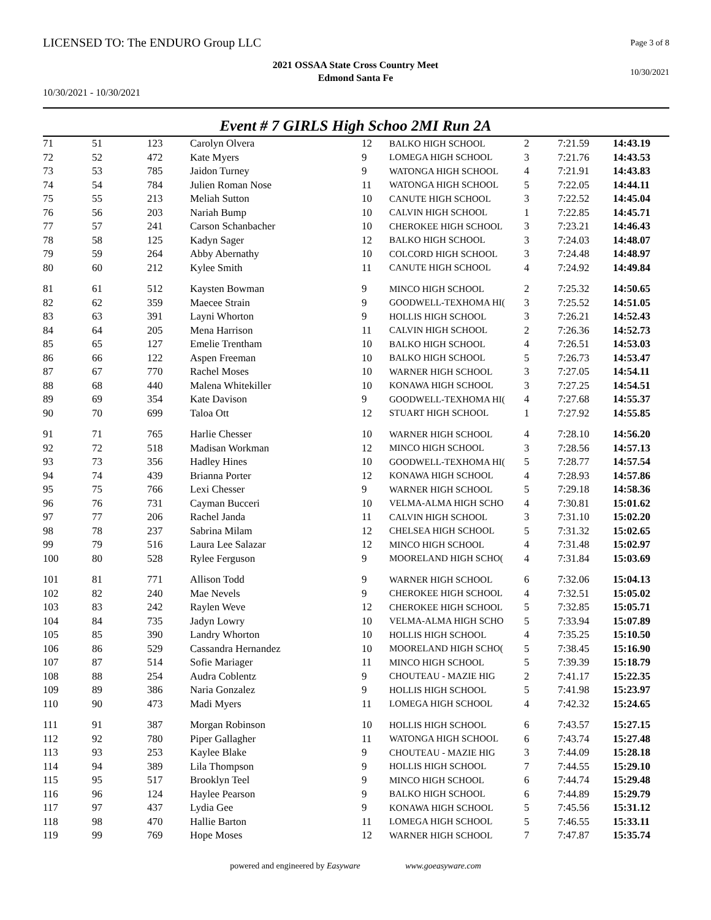LICENSED TO: The ENDURO Group LLC
Page 3 of 8
2021 OSSAA State Cross Country Meet
Edmond Santa Fe
10/30/2021
10/30/2021 - 10/30/2021
Event # 7 GIRLS High Schoo 2MI Run 2A
| 71 | 51 | 123 | Carolyn Olvera | 12 | BALKO HIGH SCHOOL | 2 | 7:21.59 | 14:43.19 |
| 72 | 52 | 472 | Kate Myers | 9 | LOMEGA HIGH SCHOOL | 3 | 7:21.76 | 14:43.53 |
| 73 | 53 | 785 | Jaidon Turney | 9 | WATONGA HIGH SCHOOL | 4 | 7:21.91 | 14:43.83 |
| 74 | 54 | 784 | Julien Roman Nose | 11 | WATONGA HIGH SCHOOL | 5 | 7:22.05 | 14:44.11 |
| 75 | 55 | 213 | Meliah Sutton | 10 | CANUTE HIGH SCHOOL | 3 | 7:22.52 | 14:45.04 |
| 76 | 56 | 203 | Nariah Bump | 10 | CALVIN HIGH SCHOOL | 1 | 7:22.85 | 14:45.71 |
| 77 | 57 | 241 | Carson Schanbacher | 10 | CHEROKEE HIGH SCHOOL | 3 | 7:23.21 | 14:46.43 |
| 78 | 58 | 125 | Kadyn Sager | 12 | BALKO HIGH SCHOOL | 3 | 7:24.03 | 14:48.07 |
| 79 | 59 | 264 | Abby Abernathy | 10 | COLCORD HIGH SCHOOL | 3 | 7:24.48 | 14:48.97 |
| 80 | 60 | 212 | Kylee Smith | 11 | CANUTE HIGH SCHOOL | 4 | 7:24.92 | 14:49.84 |
| 81 | 61 | 512 | Kaysten Bowman | 9 | MINCO HIGH SCHOOL | 2 | 7:25.32 | 14:50.65 |
| 82 | 62 | 359 | Maecee Strain | 9 | GOODWELL-TEXHOMA HI( | 3 | 7:25.52 | 14:51.05 |
| 83 | 63 | 391 | Layni Whorton | 9 | HOLLIS HIGH SCHOOL | 3 | 7:26.21 | 14:52.43 |
| 84 | 64 | 205 | Mena Harrison | 11 | CALVIN HIGH SCHOOL | 2 | 7:26.36 | 14:52.73 |
| 85 | 65 | 127 | Emelie Trentham | 10 | BALKO HIGH SCHOOL | 4 | 7:26.51 | 14:53.03 |
| 86 | 66 | 122 | Aspen Freeman | 10 | BALKO HIGH SCHOOL | 5 | 7:26.73 | 14:53.47 |
| 87 | 67 | 770 | Rachel Moses | 10 | WARNER HIGH SCHOOL | 3 | 7:27.05 | 14:54.11 |
| 88 | 68 | 440 | Malena Whitekiller | 10 | KONAWA HIGH SCHOOL | 3 | 7:27.25 | 14:54.51 |
| 89 | 69 | 354 | Kate Davison | 9 | GOODWELL-TEXHOMA HI( | 4 | 7:27.68 | 14:55.37 |
| 90 | 70 | 699 | Taloa Ott | 12 | STUART HIGH SCHOOL | 1 | 7:27.92 | 14:55.85 |
| 91 | 71 | 765 | Harlie Chesser | 10 | WARNER HIGH SCHOOL | 4 | 7:28.10 | 14:56.20 |
| 92 | 72 | 518 | Madisan Workman | 12 | MINCO HIGH SCHOOL | 3 | 7:28.56 | 14:57.13 |
| 93 | 73 | 356 | Hadley Hines | 10 | GOODWELL-TEXHOMA HI( | 5 | 7:28.77 | 14:57.54 |
| 94 | 74 | 439 | Brianna Porter | 12 | KONAWA HIGH SCHOOL | 4 | 7:28.93 | 14:57.86 |
| 95 | 75 | 766 | Lexi Chesser | 9 | WARNER HIGH SCHOOL | 5 | 7:29.18 | 14:58.36 |
| 96 | 76 | 731 | Cayman Bucceri | 10 | VELMA-ALMA HIGH SCHO | 4 | 7:30.81 | 15:01.62 |
| 97 | 77 | 206 | Rachel Janda | 11 | CALVIN HIGH SCHOOL | 3 | 7:31.10 | 15:02.20 |
| 98 | 78 | 237 | Sabrina Milam | 12 | CHELSEA HIGH SCHOOL | 5 | 7:31.32 | 15:02.65 |
| 99 | 79 | 516 | Laura Lee Salazar | 12 | MINCO HIGH SCHOOL | 4 | 7:31.48 | 15:02.97 |
| 100 | 80 | 528 | Rylee Ferguson | 9 | MOORELAND HIGH SCHO( | 4 | 7:31.84 | 15:03.69 |
| 101 | 81 | 771 | Allison Todd | 9 | WARNER HIGH SCHOOL | 6 | 7:32.06 | 15:04.13 |
| 102 | 82 | 240 | Mae Nevels | 9 | CHEROKEE HIGH SCHOOL | 4 | 7:32.51 | 15:05.02 |
| 103 | 83 | 242 | Raylen Weve | 12 | CHEROKEE HIGH SCHOOL | 5 | 7:32.85 | 15:05.71 |
| 104 | 84 | 735 | Jadyn Lowry | 10 | VELMA-ALMA HIGH SCHO | 5 | 7:33.94 | 15:07.89 |
| 105 | 85 | 390 | Landry Whorton | 10 | HOLLIS HIGH SCHOOL | 4 | 7:35.25 | 15:10.50 |
| 106 | 86 | 529 | Cassandra Hernandez | 10 | MOORELAND HIGH SCHO( | 5 | 7:38.45 | 15:16.90 |
| 107 | 87 | 514 | Sofie Mariager | 11 | MINCO HIGH SCHOOL | 5 | 7:39.39 | 15:18.79 |
| 108 | 88 | 254 | Audra Coblentz | 9 | CHOUTEAU - MAZIE HIG | 2 | 7:41.17 | 15:22.35 |
| 109 | 89 | 386 | Naria Gonzalez | 9 | HOLLIS HIGH SCHOOL | 5 | 7:41.98 | 15:23.97 |
| 110 | 90 | 473 | Madi Myers | 11 | LOMEGA HIGH SCHOOL | 4 | 7:42.32 | 15:24.65 |
| 111 | 91 | 387 | Morgan Robinson | 10 | HOLLIS HIGH SCHOOL | 6 | 7:43.57 | 15:27.15 |
| 112 | 92 | 780 | Piper Gallagher | 11 | WATONGA HIGH SCHOOL | 6 | 7:43.74 | 15:27.48 |
| 113 | 93 | 253 | Kaylee Blake | 9 | CHOUTEAU - MAZIE HIG | 3 | 7:44.09 | 15:28.18 |
| 114 | 94 | 389 | Lila Thompson | 9 | HOLLIS HIGH SCHOOL | 7 | 7:44.55 | 15:29.10 |
| 115 | 95 | 517 | Brooklyn Teel | 9 | MINCO HIGH SCHOOL | 6 | 7:44.74 | 15:29.48 |
| 116 | 96 | 124 | Haylee Pearson | 9 | BALKO HIGH SCHOOL | 6 | 7:44.89 | 15:29.79 |
| 117 | 97 | 437 | Lydia Gee | 9 | KONAWA HIGH SCHOOL | 5 | 7:45.56 | 15:31.12 |
| 118 | 98 | 470 | Hallie Barton | 11 | LOMEGA HIGH SCHOOL | 5 | 7:46.55 | 15:33.11 |
| 119 | 99 | 769 | Hope Moses | 12 | WARNER HIGH SCHOOL | 7 | 7:47.87 | 15:35.74 |
powered and engineered by Easyware www.goeasyware.com